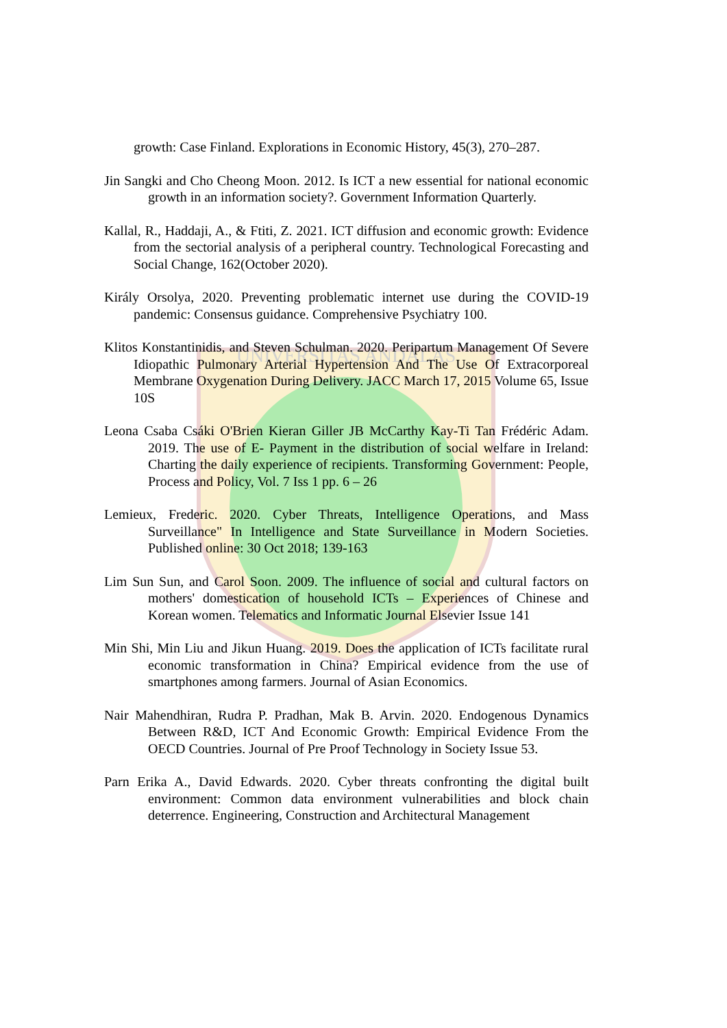UNIVERSITAS ANDALAS
growth: Case Finland. Explorations in Economic History, 45(3), 270–287.
Jin Sangki and Cho Cheong Moon. 2012. Is ICT a new essential for national economic growth in an information society?. Government Information Quarterly.
Kallal, R., Haddaji, A., & Ftiti, Z. 2021. ICT diffusion and economic growth: Evidence from the sectorial analysis of a peripheral country. Technological Forecasting and Social Change, 162(October 2020).
Király Orsolya, 2020. Preventing problematic internet use during the COVID-19 pandemic: Consensus guidance. Comprehensive Psychiatry 100.
Klitos Konstantinidis, and Steven Schulman. 2020. Peripartum Management Of Severe Idiopathic Pulmonary Arterial Hypertension And The Use Of Extracorporeal Membrane Oxygenation During Delivery. JACC March 17, 2015 Volume 65, Issue 10S
Leona Csaba Csáki O'Brien Kieran Giller JB McCarthy Kay-Ti Tan Frédéric Adam. 2019. The use of E- Payment in the distribution of social welfare in Ireland: Charting the daily experience of recipients. Transforming Government: People, Process and Policy, Vol. 7 Iss 1 pp. 6 – 26
Lemieux, Frederic. 2020. Cyber Threats, Intelligence Operations, and Mass Surveillance" In Intelligence and State Surveillance in Modern Societies. Published online: 30 Oct 2018; 139-163
Lim Sun Sun, and Carol Soon. 2009. The influence of social and cultural factors on mothers' domestication of household ICTs – Experiences of Chinese and Korean women. Telematics and Informatic Journal Elsevier Issue 141
Min Shi, Min Liu and Jikun Huang. 2019. Does the application of ICTs facilitate rural economic transformation in China? Empirical evidence from the use of smartphones among farmers. Journal of Asian Economics.
Nair Mahendhiran, Rudra P. Pradhan, Mak B. Arvin. 2020. Endogenous Dynamics Between R&D, ICT And Economic Growth: Empirical Evidence From the OECD Countries. Journal of Pre Proof Technology in Society Issue 53.
Parn Erika A., David Edwards. 2020. Cyber threats confronting the digital built environment: Common data environment vulnerabilities and block chain deterrence. Engineering, Construction and Architectural Management